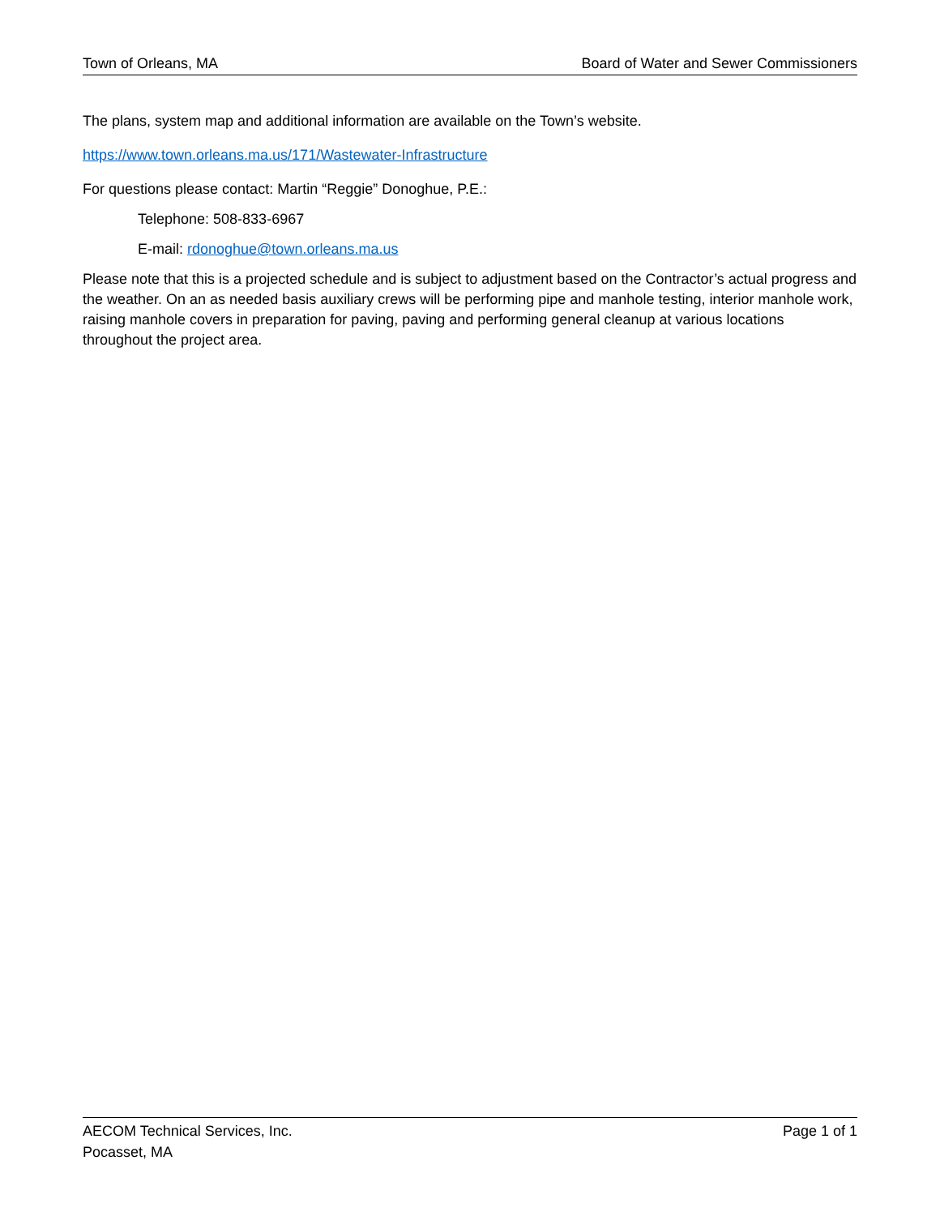Town of Orleans, MA Board of Water and Sewer Commissioners
The plans, system map and additional information are available on the Town’s website.
https://www.town.orleans.ma.us/171/Wastewater-Infrastructure
For questions please contact: Martin “Reggie” Donoghue, P.E.:
Telephone: 508-833-6967
E-mail: rdonoghue@town.orleans.ma.us
Please note that this is a projected schedule and is subject to adjustment based on the Contractor’s actual progress and the weather. On an as needed basis auxiliary crews will be performing pipe and manhole testing, interior manhole work, raising manhole covers in preparation for paving, paving and performing general cleanup at various locations throughout the project area.
AECOM Technical Services, Inc.
Pocasset, MA
Page 1 of 1